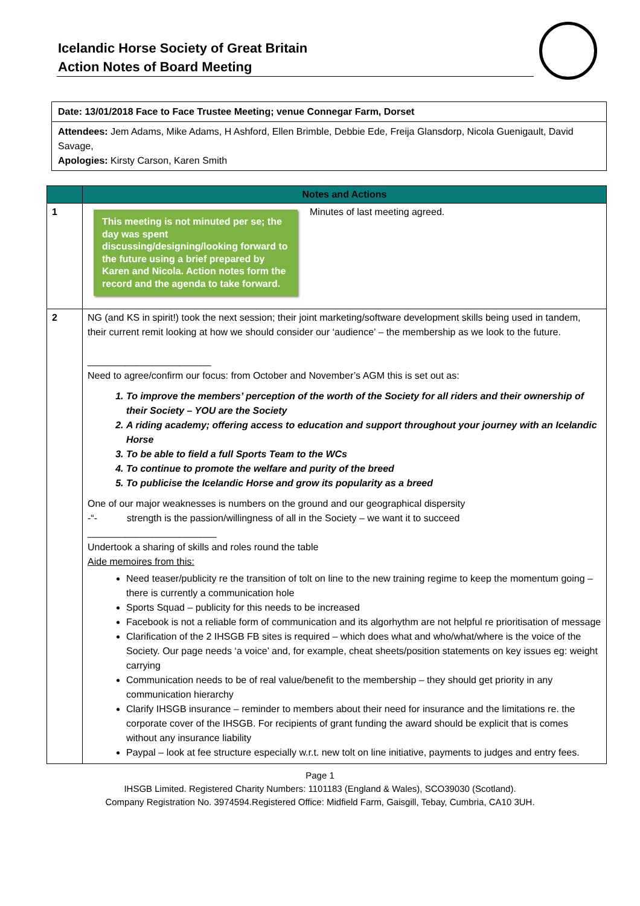Icelandic Horse Society of Great Britain
Action Notes of Board Meeting
Date: 13/01/2018 Face to Face Trustee Meeting; venue Connegar Farm, Dorset
Attendees: Jem Adams, Mike Adams, H Ashford, Ellen Brimble, Debbie Ede, Freija Glansdorp, Nicola Guenigault, David Savage,
Apologies: Kirsty Carson, Karen Smith
| | Notes and Actions |
| --- | --- |
| 1 | This meeting is not minuted per se; the day was spent discussing/designing/looking forward to the future using a brief prepared by Karen and Nicola. Action notes form the record and the agenda to take forward. Minutes of last meeting agreed. |
| 2 | NG (and KS in spirit!) took the next session; their joint marketing/software development skills being used in tandem, their current remit looking at how we should consider our ‘audience’ – the membership as we look to the future. _______________________ Need to agree/confirm our focus: from October and November’s AGM this is set out as: 1. To improve the members’ perception of the worth of the Society for all riders and their ownership of their Society – YOU are the Society 2. A riding academy; offering access to education and support throughout your journey with an Icelandic Horse 3. To be able to field a full Sports Team to the WCs 4. To continue to promote the welfare and purity of the breed 5. To publicise the Icelandic Horse and grow its popularity as a breed One of our major weaknesses is numbers on the ground and our geographical dispersity -“- strength is the passion/willingness of all in the Society – we want it to succeed ________________________ Undertook a sharing of skills and roles round the table Aide memoires from this: Need teaser/publicity re the transition of tolt on line to the new training regime to keep the momentum going – there is currently a communication hole Sports Squad – publicity for this needs to be increased Facebook is not a reliable form of communication and its algorhythm are not helpful re prioritisation of message Clarification of the 2 IHSGB FB sites is required – which does what and who/what/where is the voice of the Society. Our page needs ‘a voice’ and, for example, cheat sheets/position statements on key issues eg: weight carrying Communication needs to be of real value/benefit to the membership – they should get priority in any communication hierarchy Clarify IHSGB insurance – reminder to members about their need for insurance and the limitations re. the corporate cover of the IHSGB. For recipients of grant funding the award should be explicit that is comes without any insurance liability Paypal – look at fee structure especially w.r.t. new tolt on line initiative, payments to judges and entry fees. |
Page 1
IHSGB Limited. Registered Charity Numbers: 1101183 (England & Wales), SCO39030 (Scotland).
Company Registration No. 3974594.Registered Office: Midfield Farm, Gaisgill, Tebay, Cumbria, CA10 3UH.